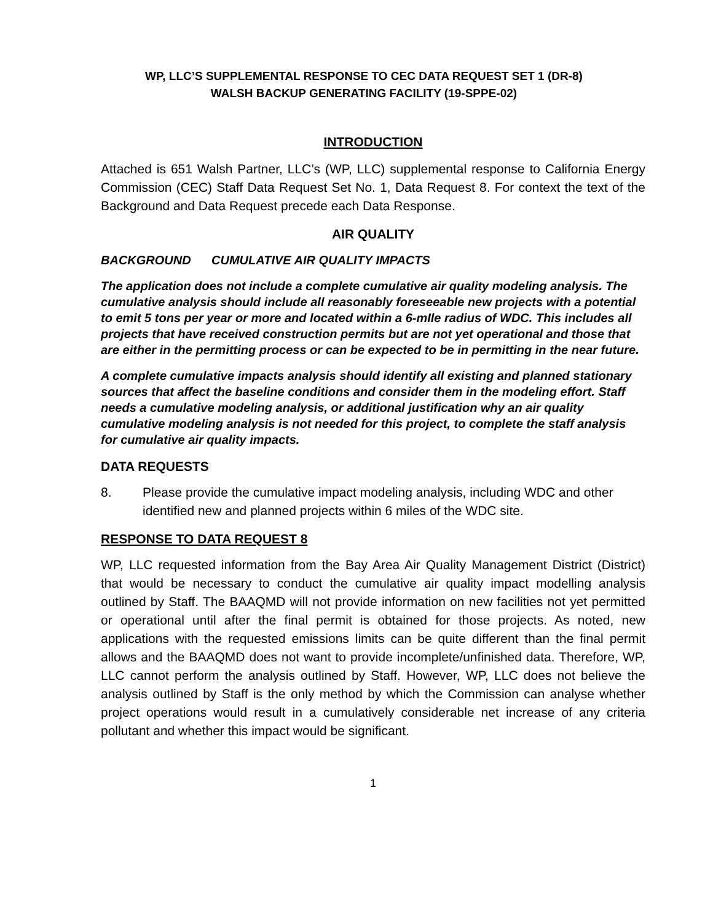WP, LLC’S SUPPLEMENTAL RESPONSE TO CEC DATA REQUEST SET 1 (DR-8)
WALSH BACKUP GENERATING FACILITY (19-SPPE-02)
INTRODUCTION
Attached is 651 Walsh Partner, LLC’s (WP, LLC) supplemental response to California Energy Commission (CEC) Staff Data Request Set No. 1, Data Request 8. For context the text of the Background and Data Request precede each Data Response.
AIR QUALITY
BACKGROUND CUMULATIVE AIR QUALITY IMPACTS
The application does not include a complete cumulative air quality modeling analysis. The cumulative analysis should include all reasonably foreseeable new projects with a potential to emit 5 tons per year or more and located within a 6-mIle radius of WDC. This includes all projects that have received construction permits but are not yet operational and those that are either in the permitting process or can be expected to be in permitting in the near future.
A complete cumulative impacts analysis should identify all existing and planned stationary sources that affect the baseline conditions and consider them in the modeling effort. Staff needs a cumulative modeling analysis, or additional justification why an air quality cumulative modeling analysis is not needed for this project, to complete the staff analysis for cumulative air quality impacts.
DATA REQUESTS
8. Please provide the cumulative impact modeling analysis, including WDC and other identified new and planned projects within 6 miles of the WDC site.
RESPONSE TO DATA REQUEST 8
WP, LLC requested information from the Bay Area Air Quality Management District (District) that would be necessary to conduct the cumulative air quality impact modelling analysis outlined by Staff. The BAAQMD will not provide information on new facilities not yet permitted or operational until after the final permit is obtained for those projects. As noted, new applications with the requested emissions limits can be quite different than the final permit allows and the BAAQMD does not want to provide incomplete/unfinished data. Therefore, WP, LLC cannot perform the analysis outlined by Staff. However, WP, LLC does not believe the analysis outlined by Staff is the only method by which the Commission can analyse whether project operations would result in a cumulatively considerable net increase of any criteria pollutant and whether this impact would be significant.
1